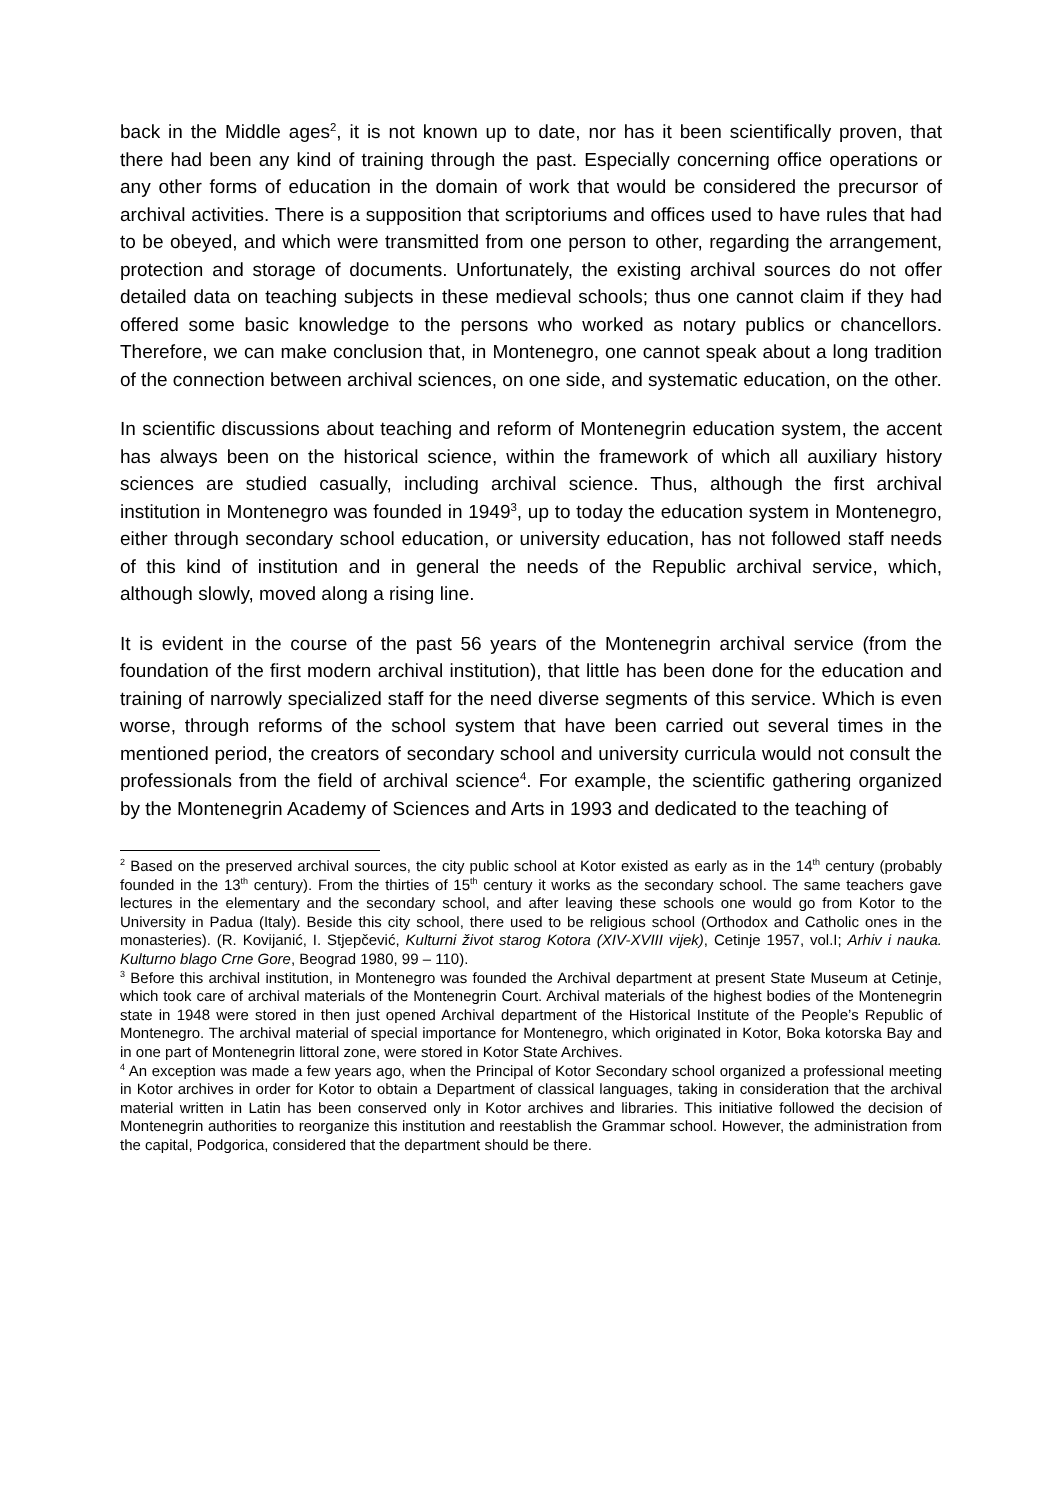back in the Middle ages<sup>2</sup>, it is not known up to date, nor has it been scientifically proven, that there had been any kind of training through the past. Especially concerning office operations or any other forms of education in the domain of work that would be considered the precursor of archival activities. There is a supposition that scriptoriums and offices used to have rules that had to be obeyed, and which were transmitted from one person to other, regarding the arrangement, protection and storage of documents. Unfortunately, the existing archival sources do not offer detailed data on teaching subjects in these medieval schools; thus one cannot claim if they had offered some basic knowledge to the persons who worked as notary publics or chancellors. Therefore, we can make conclusion that, in Montenegro, one cannot speak about a long tradition of the connection between archival sciences, on one side, and systematic education, on the other.
In scientific discussions about teaching and reform of Montenegrin education system, the accent has always been on the historical science, within the framework of which all auxiliary history sciences are studied casually, including archival science. Thus, although the first archival institution in Montenegro was founded in 1949<sup>3</sup>, up to today the education system in Montenegro, either through secondary school education, or university education, has not followed staff needs of this kind of institution and in general the needs of the Republic archival service, which, although slowly, moved along a rising line.
It is evident in the course of the past 56 years of the Montenegrin archival service (from the foundation of the first modern archival institution), that little has been done for the education and training of narrowly specialized staff for the need diverse segments of this service. Which is even worse, through reforms of the school system that have been carried out several times in the mentioned period, the creators of secondary school and university curricula would not consult the professionals from the field of archival science<sup>4</sup>. For example, the scientific gathering organized by the Montenegrin Academy of Sciences and Arts in 1993 and dedicated to the teaching of
<sup>2</sup> Based on the preserved archival sources, the city public school at Kotor existed as early as in the 14<sup>th</sup> century (probably founded in the 13<sup>th</sup> century). From the thirties of 15<sup>th</sup> century it works as the secondary school. The same teachers gave lectures in the elementary and the secondary school, and after leaving these schools one would go from Kotor to the University in Padua (Italy). Beside this city school, there used to be religious school (Orthodox and Catholic ones in the monasteries). (R. Kovijanić, I. Stjepčević, Kulturni život starog Kotora (XIV-XVIII vijek), Cetinje 1957, vol.I; Arhiv i nauka. Kulturno blago Crne Gore, Beograd 1980, 99 – 110).
<sup>3</sup> Before this archival institution, in Montenegro was founded the Archival department at present State Museum at Cetinje, which took care of archival materials of the Montenegrin Court. Archival materials of the highest bodies of the Montenegrin state in 1948 were stored in then just opened Archival department of the Historical Institute of the People’s Republic of Montenegro. The archival material of special importance for Montenegro, which originated in Kotor, Boka kotorska Bay and in one part of Montenegrin littoral zone, were stored in Kotor State Archives.
<sup>4</sup> An exception was made a few years ago, when the Principal of Kotor Secondary school organized a professional meeting in Kotor archives in order for Kotor to obtain a Department of classical languages, taking in consideration that the archival material written in Latin has been conserved only in Kotor archives and libraries. This initiative followed the decision of Montenegrin authorities to reorganize this institution and reestablish the Grammar school. However, the administration from the capital, Podgorica, considered that the department should be there.